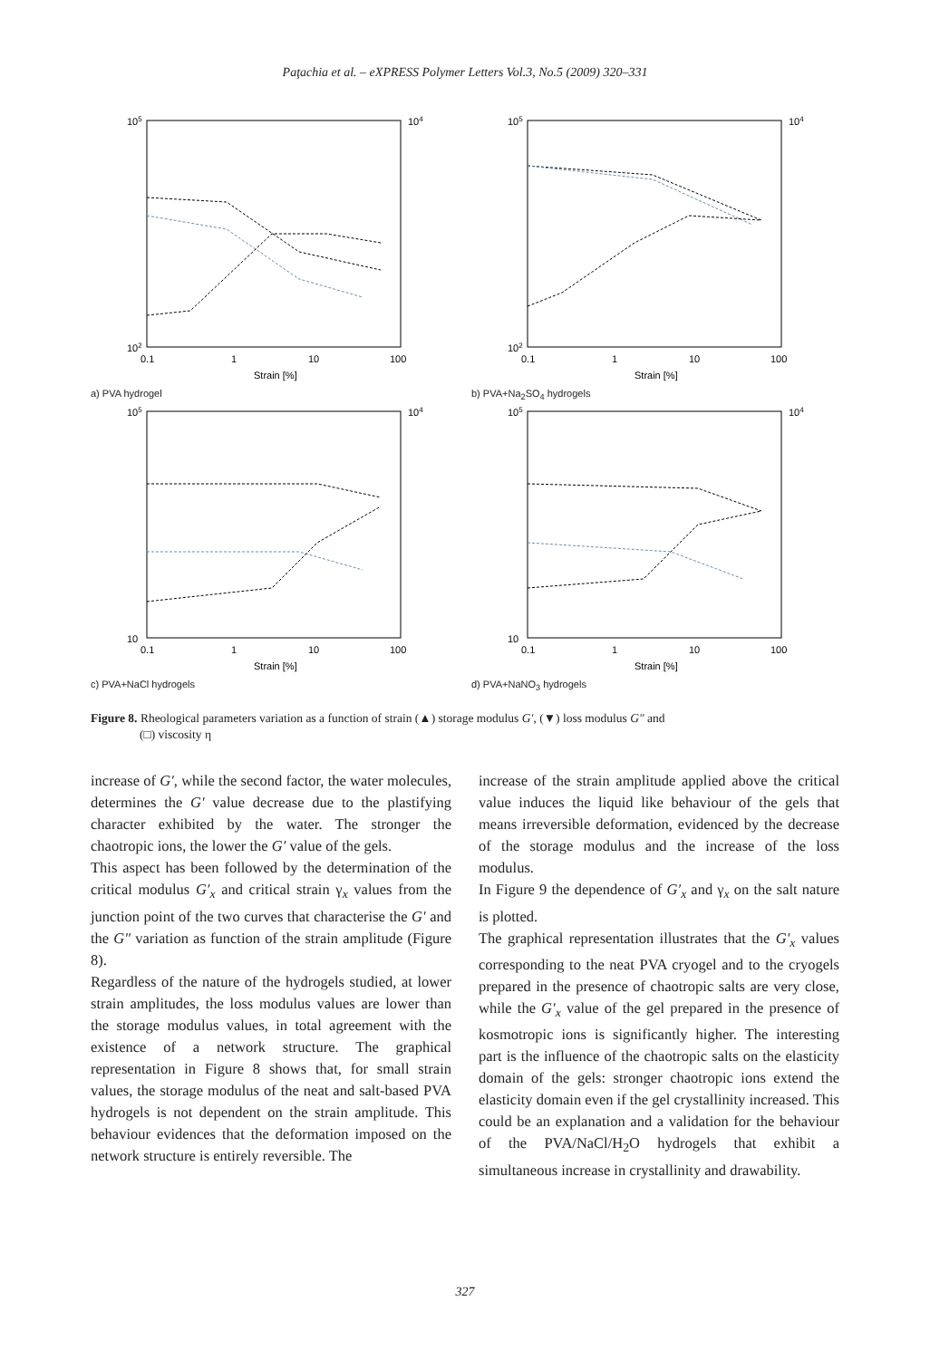Paţachia et al. – eXPRESS Polymer Letters Vol.3, No.5 (2009) 320–331
105
102
104
0.1
1
10
100
Strain [%]
a) PVA hydrogel
105
102
104
0.1
1
10
100
Strain [%]
b) PVA+Na<sub>2</sub>SO<sub>4</sub> hydrogels
105
10
104
0.1
1
10
100
Strain [%]
c) PVA+NaCl hydrogels
105
10
104
0.1
1
10
100
Strain [%]
d) PVA+NaNO<sub>3</sub> hydrogels
Figure 8. Rheological parameters variation as a function of strain (▲) storage modulus G′, (▼) loss modulus G″ and
(□) viscosity η
increase of G′, while the second factor, the water molecules, determines the G′ value decrease due to the plastifying character exhibited by the water. The stronger the chaotropic ions, the lower the G′ value of the gels.
This aspect has been followed by the determination of the critical modulus G′<sub>x</sub> and critical strain γ<sub>x</sub> values from the junction point of the two curves that characterise the G′ and the G″ variation as function of the strain amplitude (Figure 8).
Regardless of the nature of the hydrogels studied, at lower strain amplitudes, the loss modulus values are lower than the storage modulus values, in total agreement with the existence of a network structure. The graphical representation in Figure 8 shows that, for small strain values, the storage modulus of the neat and salt-based PVA hydrogels is not dependent on the strain amplitude. This behaviour evidences that the deformation imposed on the network structure is entirely reversible. The
increase of the strain amplitude applied above the critical value induces the liquid like behaviour of the gels that means irreversible deformation, evidenced by the decrease of the storage modulus and the increase of the loss modulus.
In Figure 9 the dependence of G′<sub>x</sub> and γ<sub>x</sub> on the salt nature is plotted.
The graphical representation illustrates that the G′<sub>x</sub> values corresponding to the neat PVA cryogel and to the cryogels prepared in the presence of chaotropic salts are very close, while the G′<sub>x</sub> value of the gel prepared in the presence of kosmotropic ions is significantly higher. The interesting part is the influence of the chaotropic salts on the elasticity domain of the gels: stronger chaotropic ions extend the elasticity domain even if the gel crystallinity increased. This could be an explanation and a validation for the behaviour of the PVA/NaCl/H<sub>2</sub>O hydrogels that exhibit a simultaneous increase in crystallinity and drawability.
327